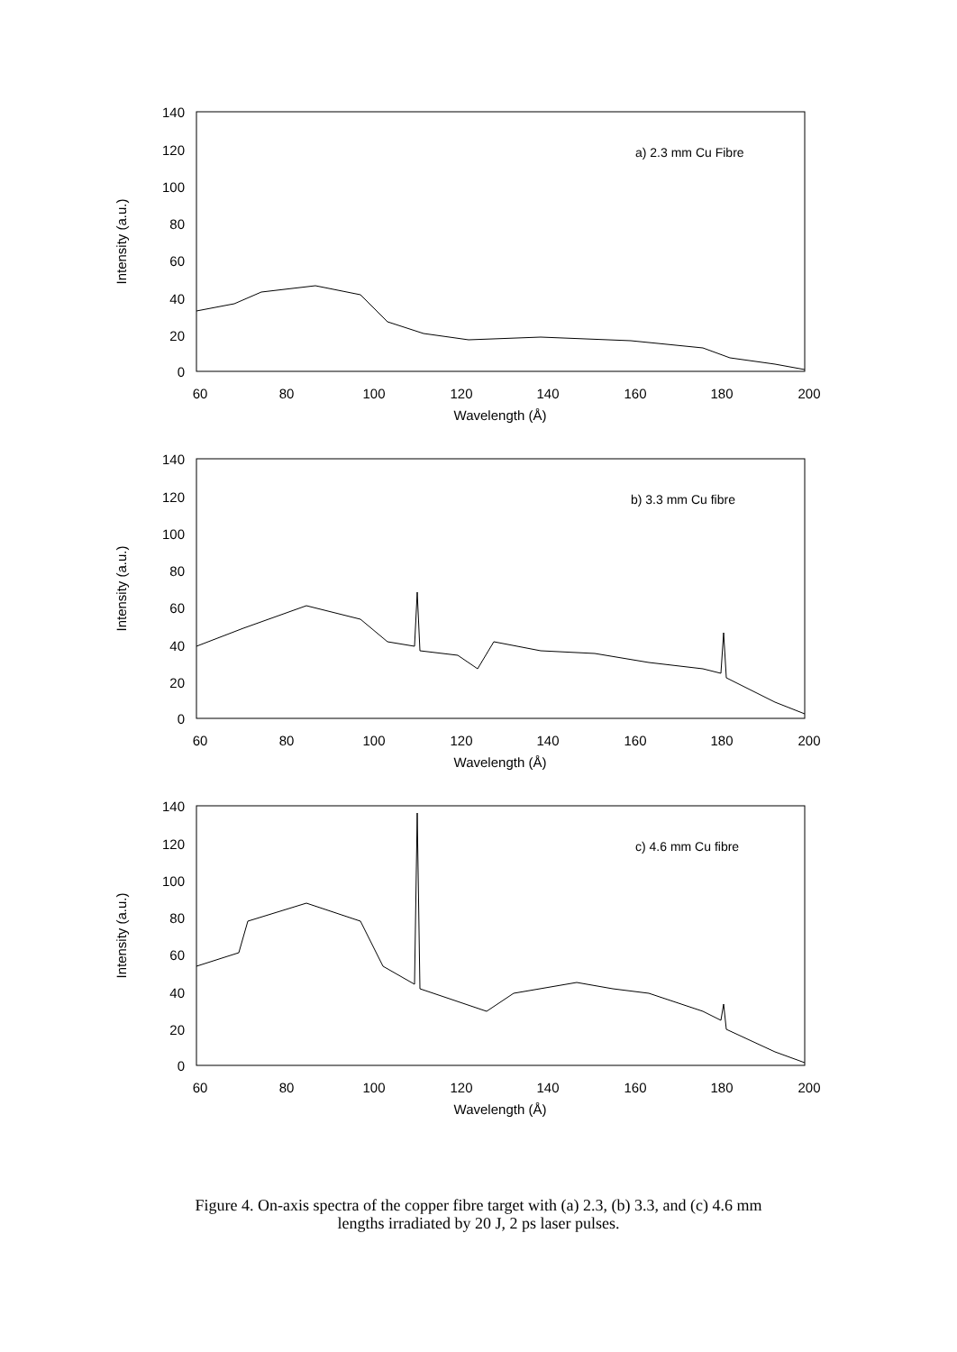140
120
100
80
60
40
20
0
60
80
100
120
140
160
180
200
Wavelength (Å)
Intensity (a.u.)
a) 2.3 mm Cu Fibre
140
120
100
80
60
40
20
0
60
80
100
120
140
160
180
200
Wavelength (Å)
Intensity (a.u.)
b) 3.3 mm Cu fibre
140
120
100
80
60
40
20
0
60
80
100
120
140
160
180
200
Wavelength (Å)
Intensity (a.u.)
c) 4.6 mm Cu fibre
Figure 4. On-axis spectra of the copper fibre target with (a) 2.3, (b) 3.3, and (c) 4.6 mm
lengths irradiated by 20 J, 2 ps laser pulses.